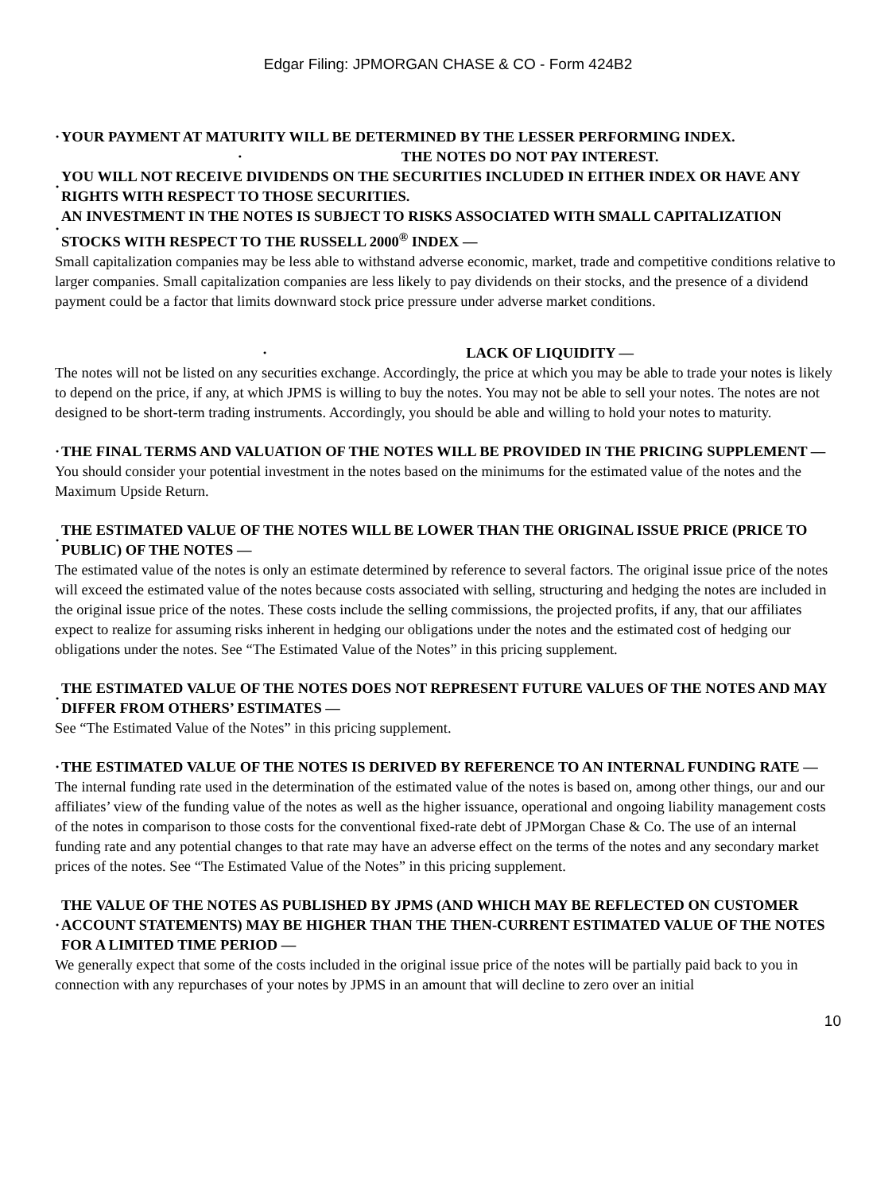Edgar Filing: JPMORGAN CHASE & CO - Form 424B2
· YOUR PAYMENT AT MATURITY WILL BE DETERMINED BY THE LESSER PERFORMING INDEX.
· THE NOTES DO NOT PAY INTEREST.
· YOU WILL NOT RECEIVE DIVIDENDS ON THE SECURITIES INCLUDED IN EITHER INDEX OR HAVE ANY RIGHTS WITH RESPECT TO THOSE SECURITIES.
· AN INVESTMENT IN THE NOTES IS SUBJECT TO RISKS ASSOCIATED WITH SMALL CAPITALIZATION STOCKS WITH RESPECT TO THE RUSSELL 2000<sup>®</sup> INDEX —
Small capitalization companies may be less able to withstand adverse economic, market, trade and competitive conditions relative to larger companies. Small capitalization companies are less likely to pay dividends on their stocks, and the presence of a dividend payment could be a factor that limits downward stock price pressure under adverse market conditions.
· LACK OF LIQUIDITY —
The notes will not be listed on any securities exchange. Accordingly, the price at which you may be able to trade your notes is likely to depend on the price, if any, at which JPMS is willing to buy the notes. You may not be able to sell your notes. The notes are not designed to be short-term trading instruments. Accordingly, you should be able and willing to hold your notes to maturity.
· THE FINAL TERMS AND VALUATION OF THE NOTES WILL BE PROVIDED IN THE PRICING SUPPLEMENT —
You should consider your potential investment in the notes based on the minimums for the estimated value of the notes and the Maximum Upside Return.
· THE ESTIMATED VALUE OF THE NOTES WILL BE LOWER THAN THE ORIGINAL ISSUE PRICE (PRICE TO PUBLIC) OF THE NOTES —
The estimated value of the notes is only an estimate determined by reference to several factors. The original issue price of the notes will exceed the estimated value of the notes because costs associated with selling, structuring and hedging the notes are included in the original issue price of the notes. These costs include the selling commissions, the projected profits, if any, that our affiliates expect to realize for assuming risks inherent in hedging our obligations under the notes and the estimated cost of hedging our obligations under the notes. See “The Estimated Value of the Notes” in this pricing supplement.
· THE ESTIMATED VALUE OF THE NOTES DOES NOT REPRESENT FUTURE VALUES OF THE NOTES AND MAY DIFFER FROM OTHERS’ ESTIMATES —
See “The Estimated Value of the Notes” in this pricing supplement.
· THE ESTIMATED VALUE OF THE NOTES IS DERIVED BY REFERENCE TO AN INTERNAL FUNDING RATE —
The internal funding rate used in the determination of the estimated value of the notes is based on, among other things, our and our affiliates’ view of the funding value of the notes as well as the higher issuance, operational and ongoing liability management costs of the notes in comparison to those costs for the conventional fixed-rate debt of JPMorgan Chase & Co. The use of an internal funding rate and any potential changes to that rate may have an adverse effect on the terms of the notes and any secondary market prices of the notes. See “The Estimated Value of the Notes” in this pricing supplement.
· THE VALUE OF THE NOTES AS PUBLISHED BY JPMS (AND WHICH MAY BE REFLECTED ON CUSTOMER ACCOUNT STATEMENTS) MAY BE HIGHER THAN THE THEN-CURRENT ESTIMATED VALUE OF THE NOTES FOR A LIMITED TIME PERIOD —
We generally expect that some of the costs included in the original issue price of the notes will be partially paid back to you in connection with any repurchases of your notes by JPMS in an amount that will decline to zero over an initial
10